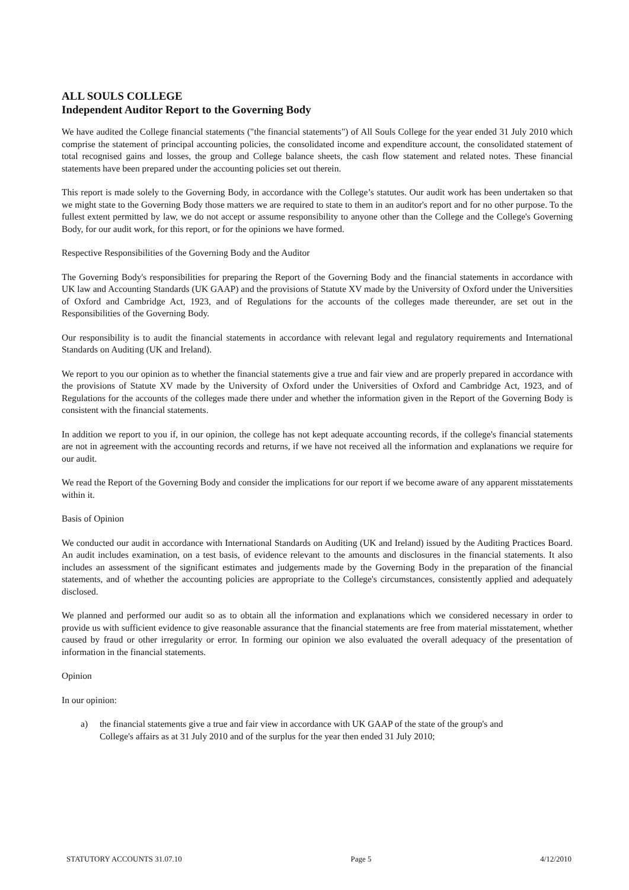ALL SOULS COLLEGE
Independent Auditor Report to the Governing Body
We have audited the College financial statements ("the financial statements") of All Souls College for the year ended 31 July 2010 which comprise the statement of principal accounting policies, the consolidated income and expenditure account, the consolidated statement of total recognised gains and losses, the group and College balance sheets, the cash flow statement and related notes. These financial statements have been prepared under the accounting policies set out therein.
This report is made solely to the Governing Body, in accordance with the College’s statutes. Our audit work has been undertaken so that we might state to the Governing Body those matters we are required to state to them in an auditor's report and for no other purpose. To the fullest extent permitted by law, we do not accept or assume responsibility to anyone other than the College and the College's Governing Body, for our audit work, for this report, or for the opinions we have formed.
Respective Responsibilities of the Governing Body and the Auditor
The Governing Body's responsibilities for preparing the Report of the Governing Body and the financial statements in accordance with UK law and Accounting Standards (UK GAAP) and the provisions of Statute XV made by the University of Oxford under the Universities of Oxford and Cambridge Act, 1923, and of Regulations for the accounts of the colleges made thereunder, are set out in the Responsibilities of the Governing Body.
Our responsibility is to audit the financial statements in accordance with relevant legal and regulatory requirements and International Standards on Auditing (UK and Ireland).
We report to you our opinion as to whether the financial statements give a true and fair view and are properly prepared in accordance with the provisions of Statute XV made by the University of Oxford under the Universities of Oxford and Cambridge Act, 1923, and of Regulations for the accounts of the colleges made there under and whether the information given in the Report of the Governing Body is consistent with the financial statements.
In addition we report to you if, in our opinion, the college has not kept adequate accounting records, if the college's financial statements are not in agreement with the accounting records and returns, if we have not received all the information and explanations we require for our audit.
We read the Report of the Governing Body and consider the implications for our report if we become aware of any apparent misstatements within it.
Basis of Opinion
We conducted our audit in accordance with International Standards on Auditing (UK and Ireland) issued by the Auditing Practices Board. An audit includes examination, on a test basis, of evidence relevant to the amounts and disclosures in the financial statements. It also includes an assessment of the significant estimates and judgements made by the Governing Body in the preparation of the financial statements, and of whether the accounting policies are appropriate to the College's circumstances, consistently applied and adequately disclosed.
We planned and performed our audit so as to obtain all the information and explanations which we considered necessary in order to provide us with sufficient evidence to give reasonable assurance that the financial statements are free from material misstatement, whether caused by fraud or other irregularity or error. In forming our opinion we also evaluated the overall adequacy of the presentation of information in the financial statements.
Opinion
In our opinion:
a) the financial statements give a true and fair view in accordance with UK GAAP of the state of the group's and College's affairs as at 31 July 2010 and of the surplus for the year then ended 31 July 2010;
STATUTORY ACCOUNTS 31.07.10 Page 5 4/12/2010